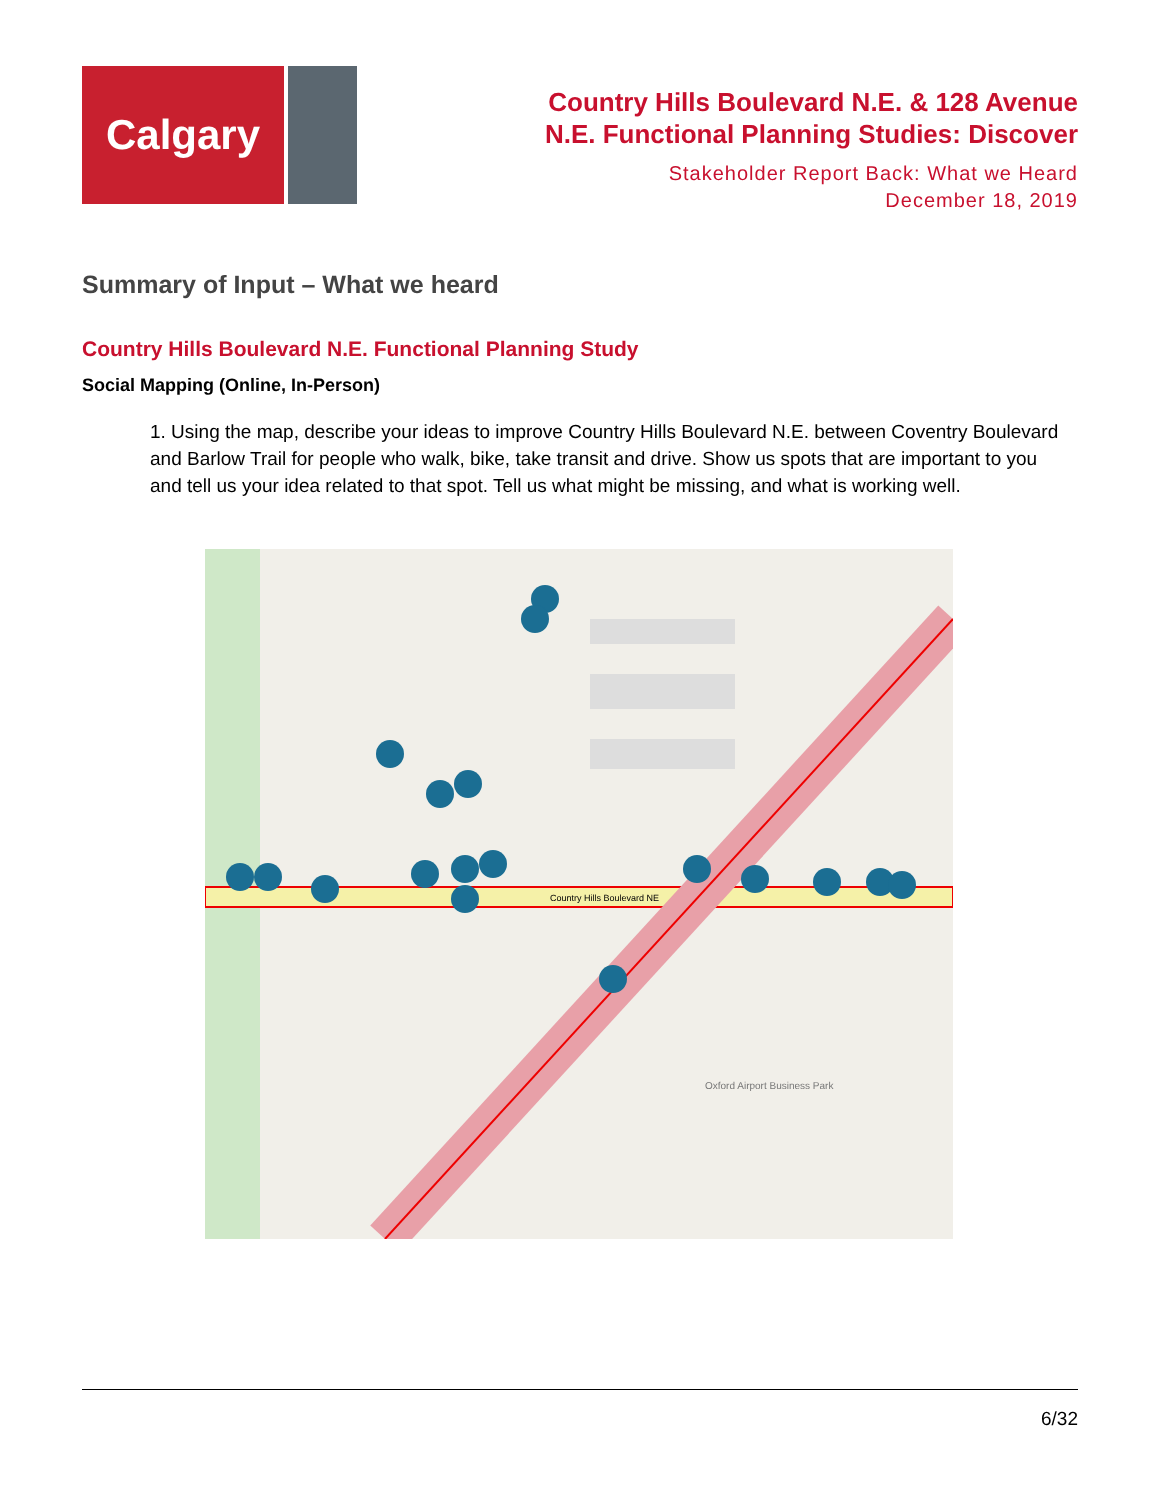Calgary
Country Hills Boulevard N.E. & 128 Avenue
N.E. Functional Planning Studies: Discover
Stakeholder Report Back: What we Heard
December 18, 2019
Summary of Input – What we heard
Country Hills Boulevard N.E. Functional Planning Study
Social Mapping (Online, In-Person)
1. Using the map, describe your ideas to improve Country Hills Boulevard N.E. between Coventry Boulevard and Barlow Trail for people who walk, bike, take transit and drive. Show us spots that are important to you and tell us your idea related to that spot. Tell us what might be missing, and what is working well.
Country Hills Boulevard NE
Oxford Airport Business Park
6/32